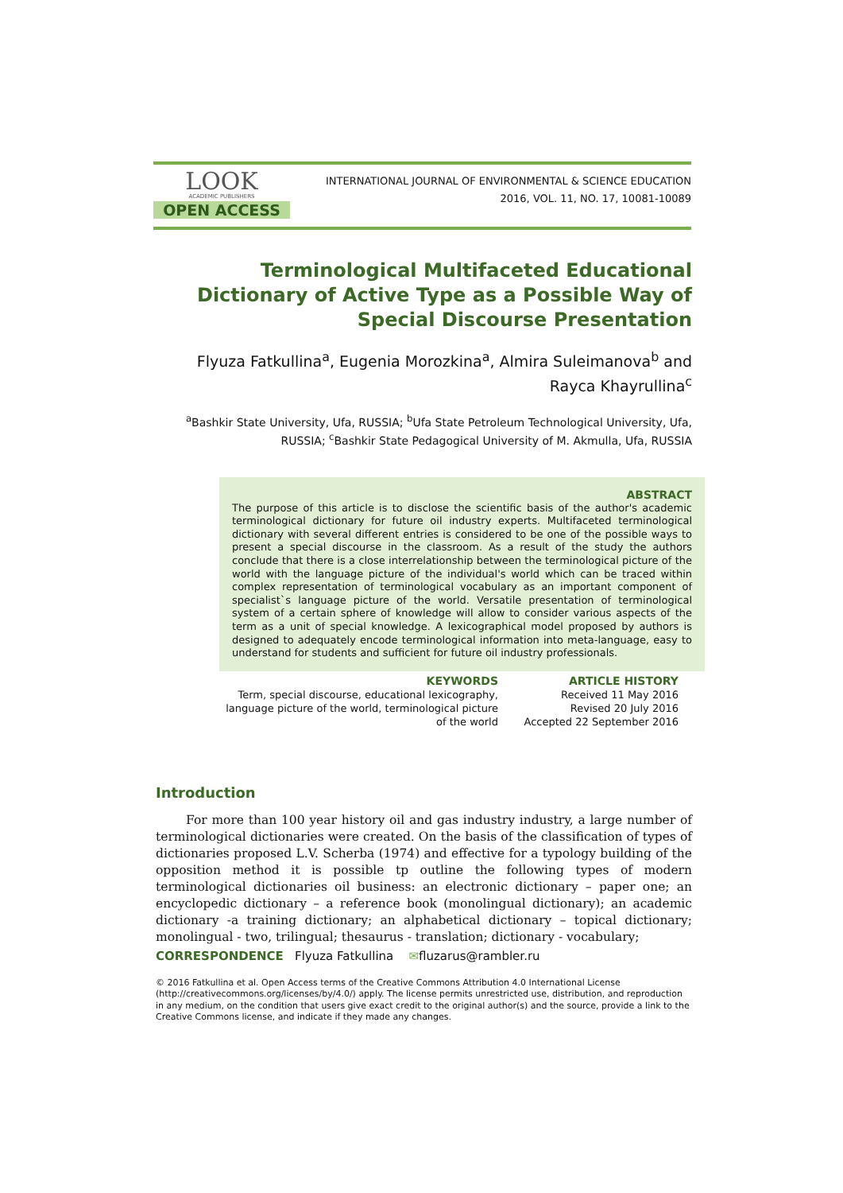LOOK
ACADEMIC PUBLISHERS
OPEN ACCESS
INTERNATIONAL JOURNAL OF ENVIRONMENTAL & SCIENCE EDUCATION
2016, VOL. 11, NO. 17, 10081-10089
Terminological Multifaceted Educational Dictionary of Active Type as a Possible Way of Special Discourse Presentation
Flyuza Fatkullina<sup>a</sup>, Eugenia Morozkina<sup>a</sup>, Almira Suleimanova<sup>b</sup> and Rayca Khayrullina<sup>c</sup>
<sup>a</sup> Bashkir State University, Ufa, RUSSIA; <sup>b</sup>Ufa State Petroleum Technological University, Ufa, RUSSIA; <sup>c</sup>Bashkir State Pedagogical University of M. Akmulla, Ufa, RUSSIA
ABSTRACT
The purpose of this article is to disclose the scientific basis of the author's academic terminological dictionary for future oil industry experts. Multifaceted terminological dictionary with several different entries is considered to be one of the possible ways to present a special discourse in the classroom. As a result of the study the authors conclude that there is a close interrelationship between the terminological picture of the world with the language picture of the individual's world which can be traced within complex representation of terminological vocabulary as an important component of specialist`s language picture of the world. Versatile presentation of terminological system of a certain sphere of knowledge will allow to consider various aspects of the term as a unit of special knowledge. A lexicographical model proposed by authors is designed to adequately encode terminological information into meta-language, easy to understand for students and sufficient for future oil industry professionals.
KEYWORDS
Term, special discourse, educational lexicography, language picture of the world, terminological picture of the world
ARTICLE HISTORY
Received 11 May 2016
Revised 20 July 2016
Accepted 22 September 2016
Introduction
For more than 100 year history oil and gas industry industry, a large number of terminological dictionaries were created. On the basis of the classification of types of dictionaries proposed L.V. Scherba (1974) and effective for a typology building of the opposition method it is possible tp outline the following types of modern terminological dictionaries oil business: an electronic dictionary – paper one; an encyclopedic dictionary – a reference book (monolingual dictionary); an academic dictionary -a training dictionary; an alphabetical dictionary – topical dictionary; monolingual - two, trilingual; thesaurus - translation; dictionary - vocabulary;
CORRESPONDENCE Flyuza Fatkullina ✉fluzarus@rambler.ru
© 2016 Fatkullina et al. Open Access terms of the Creative Commons Attribution 4.0 International License (http://creativecommons.org/licenses/by/4.0/) apply. The license permits unrestricted use, distribution, and reproduction in any medium, on the condition that users give exact credit to the original author(s) and the source, provide a link to the Creative Commons license, and indicate if they made any changes.